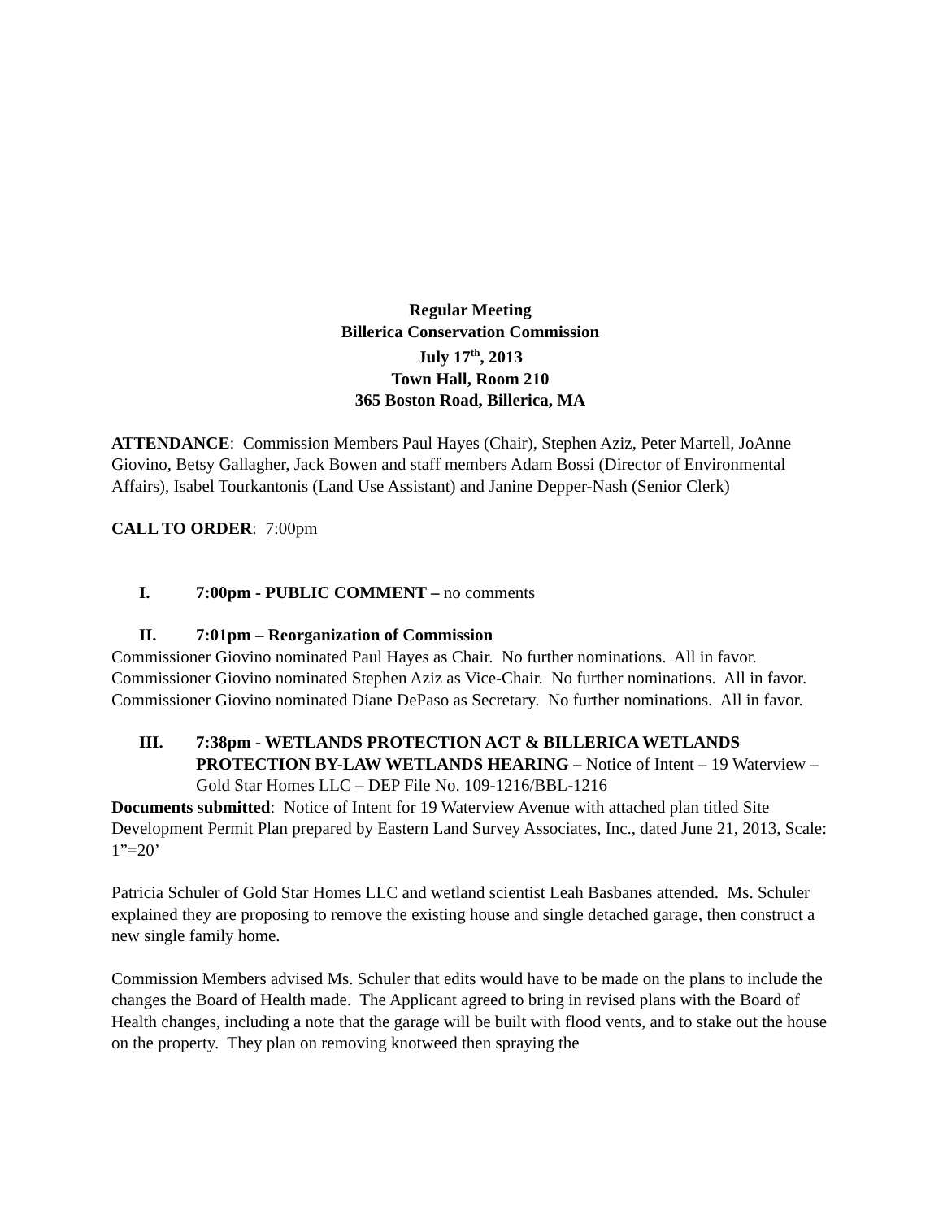Regular Meeting
Billerica Conservation Commission
July 17<sup>th</sup>, 2013
Town Hall, Room 210
365 Boston Road, Billerica, MA
ATTENDANCE: Commission Members Paul Hayes (Chair), Stephen Aziz, Peter Martell, JoAnne Giovino, Betsy Gallagher, Jack Bowen and staff members Adam Bossi (Director of Environmental Affairs), Isabel Tourkantonis (Land Use Assistant) and Janine Depper-Nash (Senior Clerk)
CALL TO ORDER: 7:00pm
I. 7:00pm - PUBLIC COMMENT – no comments
II. 7:01pm – Reorganization of Commission
Commissioner Giovino nominated Paul Hayes as Chair. No further nominations. All in favor.
Commissioner Giovino nominated Stephen Aziz as Vice-Chair. No further nominations. All in favor.
Commissioner Giovino nominated Diane DePaso as Secretary. No further nominations. All in favor.
III. 7:38pm - WETLANDS PROTECTION ACT & BILLERICA WETLANDS PROTECTION BY-LAW WETLANDS HEARING – Notice of Intent – 19 Waterview – Gold Star Homes LLC – DEP File No. 109-1216/BBL-1216
Documents submitted: Notice of Intent for 19 Waterview Avenue with attached plan titled Site Development Permit Plan prepared by Eastern Land Survey Associates, Inc., dated June 21, 2013, Scale: 1”=20’
Patricia Schuler of Gold Star Homes LLC and wetland scientist Leah Basbanes attended. Ms. Schuler explained they are proposing to remove the existing house and single detached garage, then construct a new single family home.
Commission Members advised Ms. Schuler that edits would have to be made on the plans to include the changes the Board of Health made. The Applicant agreed to bring in revised plans with the Board of Health changes, including a note that the garage will be built with flood vents, and to stake out the house on the property. They plan on removing knotweed then spraying the